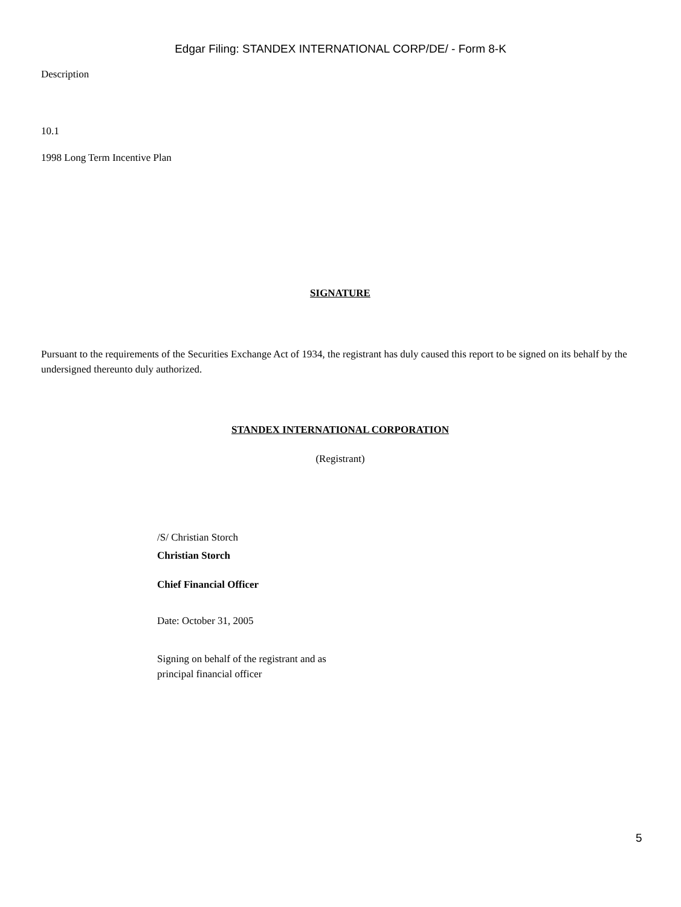Edgar Filing: STANDEX INTERNATIONAL CORP/DE/ - Form 8-K
Description
10.1
1998 Long Term Incentive Plan
SIGNATURE
Pursuant to the requirements of the Securities Exchange Act of 1934, the registrant has duly caused this report to be signed on its behalf by the undersigned thereunto duly authorized.
STANDEX INTERNATIONAL CORPORATION
(Registrant)
/S/ Christian Storch
Christian Storch
Chief Financial Officer
Date: October 31, 2005
Signing on behalf of the registrant and as
principal financial officer
5